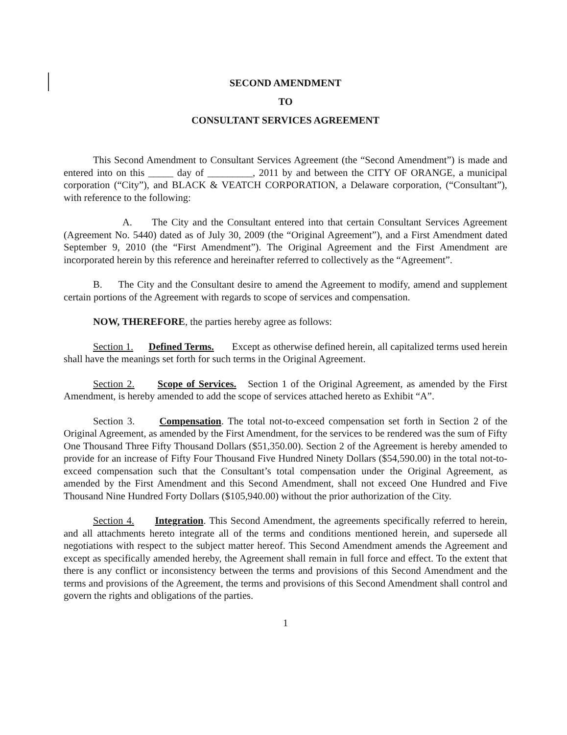SECOND AMENDMENT
TO
CONSULTANT SERVICES AGREEMENT
This Second Amendment to Consultant Services Agreement (the “Second Amendment”) is made and entered into on this _____ day of _________, 2011 by and between the CITY OF ORANGE, a municipal corporation (“City”), and BLACK & VEATCH CORPORATION, a Delaware corporation, (“Consultant”), with reference to the following:
A. The City and the Consultant entered into that certain Consultant Services Agreement (Agreement No. 5440) dated as of July 30, 2009 (the “Original Agreement”), and a First Amendment dated September 9, 2010 (the “First Amendment”). The Original Agreement and the First Amendment are incorporated herein by this reference and hereinafter referred to collectively as the “Agreement”.
B. The City and the Consultant desire to amend the Agreement to modify, amend and supplement certain portions of the Agreement with regards to scope of services and compensation.
NOW, THEREFORE, the parties hereby agree as follows:
Section 1. Defined Terms. Except as otherwise defined herein, all capitalized terms used herein shall have the meanings set forth for such terms in the Original Agreement.
Section 2. Scope of Services. Section 1 of the Original Agreement, as amended by the First Amendment, is hereby amended to add the scope of services attached hereto as Exhibit “A”.
Section 3. Compensation. The total not-to-exceed compensation set forth in Section 2 of the Original Agreement, as amended by the First Amendment, for the services to be rendered was the sum of Fifty One Thousand Three Fifty Thousand Dollars ($51,350.00). Section 2 of the Agreement is hereby amended to provide for an increase of Fifty Four Thousand Five Hundred Ninety Dollars ($54,590.00) in the total not-to-exceed compensation such that the Consultant’s total compensation under the Original Agreement, as amended by the First Amendment and this Second Amendment, shall not exceed One Hundred and Five Thousand Nine Hundred Forty Dollars ($105,940.00) without the prior authorization of the City.
Section 4. Integration. This Second Amendment, the agreements specifically referred to herein, and all attachments hereto integrate all of the terms and conditions mentioned herein, and supersede all negotiations with respect to the subject matter hereof. This Second Amendment amends the Agreement and except as specifically amended hereby, the Agreement shall remain in full force and effect. To the extent that there is any conflict or inconsistency between the terms and provisions of this Second Amendment and the terms and provisions of the Agreement, the terms and provisions of this Second Amendment shall control and govern the rights and obligations of the parties.
1